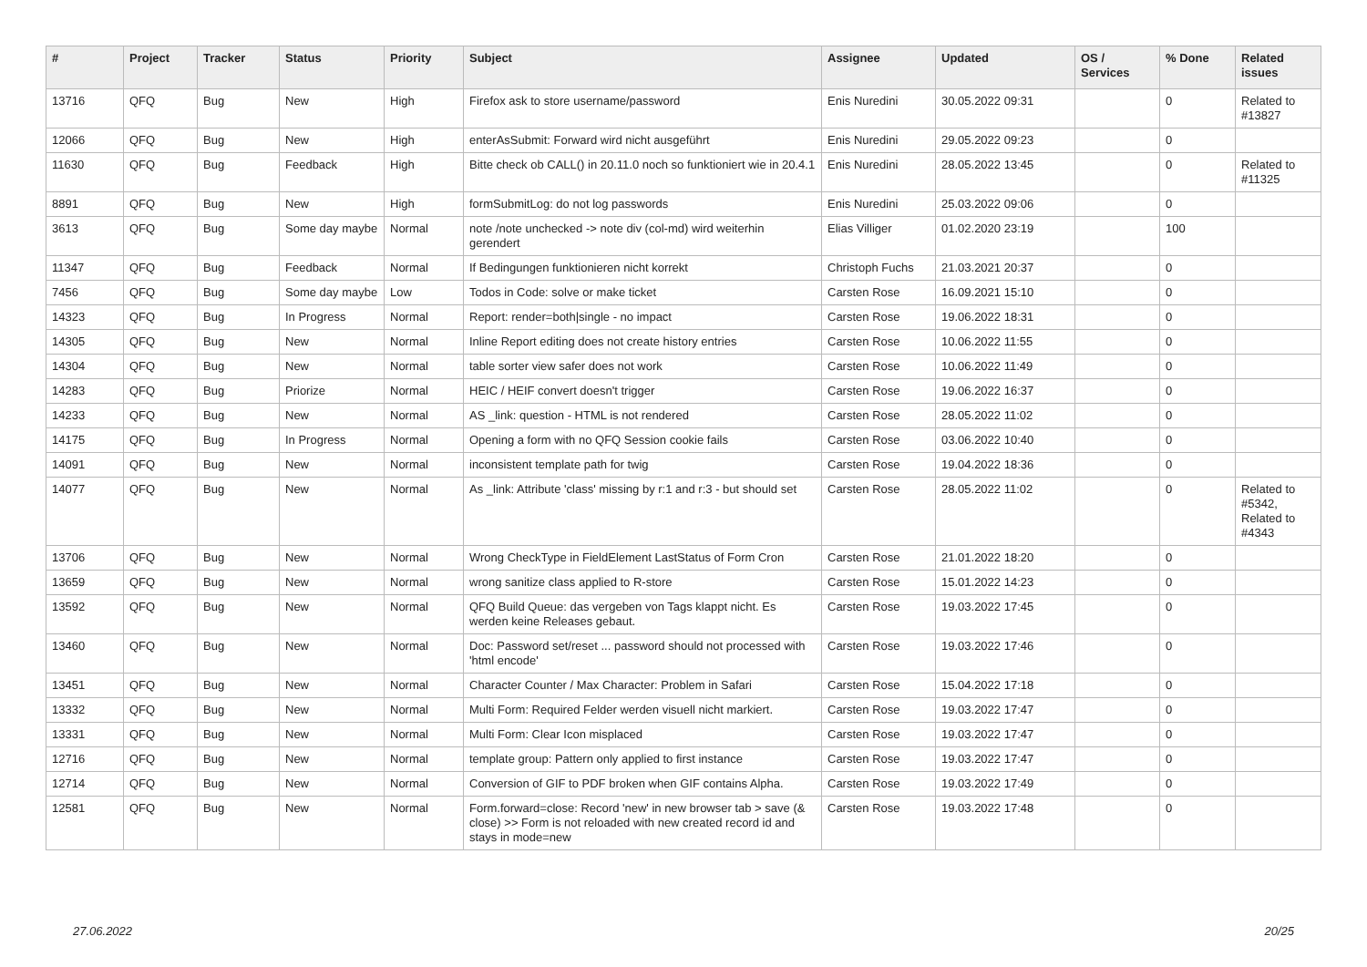| # | Project | Tracker | Status | Priority | Subject | Assignee | Updated | OS / Services | % Done | Related issues |
| --- | --- | --- | --- | --- | --- | --- | --- | --- | --- | --- |
| 13716 | QFQ | Bug | New | High | Firefox ask to store username/password | Enis Nuredini | 30.05.2022 09:31 | | 0 | Related to #13827 |
| 12066 | QFQ | Bug | New | High | enterAsSubmit: Forward wird nicht ausgeführt | Enis Nuredini | 29.05.2022 09:23 | | 0 | |
| 11630 | QFQ | Bug | Feedback | High | Bitte check ob CALL() in 20.11.0 noch so funktioniert wie in 20.4.1 | Enis Nuredini | 28.05.2022 13:45 | | 0 | Related to #11325 |
| 8891 | QFQ | Bug | New | High | formSubmitLog: do not log passwords | Enis Nuredini | 25.03.2022 09:06 | | 0 | |
| 3613 | QFQ | Bug | Some day maybe | Normal | note /note unchecked -> note div (col-md) wird weiterhin gerendert | Elias Villiger | 01.02.2020 23:19 | | 100 | |
| 11347 | QFQ | Bug | Feedback | Normal | If Bedingungen funktionieren nicht korrekt | Christoph Fuchs | 21.03.2021 20:37 | | 0 | |
| 7456 | QFQ | Bug | Some day maybe | Low | Todos in Code: solve or make ticket | Carsten Rose | 16.09.2021 15:10 | | 0 | |
| 14323 | QFQ | Bug | In Progress | Normal | Report: render=both/single - no impact | Carsten Rose | 19.06.2022 18:31 | | 0 | |
| 14305 | QFQ | Bug | New | Normal | Inline Report editing does not create history entries | Carsten Rose | 10.06.2022 11:55 | | 0 | |
| 14304 | QFQ | Bug | New | Normal | table sorter view safer does not work | Carsten Rose | 10.06.2022 11:49 | | 0 | |
| 14283 | QFQ | Bug | Priorize | Normal | HEIC / HEIF convert doesn't trigger | Carsten Rose | 19.06.2022 16:37 | | 0 | |
| 14233 | QFQ | Bug | New | Normal | AS _link: question - HTML is not rendered | Carsten Rose | 28.05.2022 11:02 | | 0 | |
| 14175 | QFQ | Bug | In Progress | Normal | Opening a form with no QFQ Session cookie fails | Carsten Rose | 03.06.2022 10:40 | | 0 | |
| 14091 | QFQ | Bug | New | Normal | inconsistent template path for twig | Carsten Rose | 19.04.2022 18:36 | | 0 | |
| 14077 | QFQ | Bug | New | Normal | As _link: Attribute 'class' missing by r:1 and r:3 - but should set | Carsten Rose | 28.05.2022 11:02 | | 0 | Related to #5342, Related to #4343 |
| 13706 | QFQ | Bug | New | Normal | Wrong CheckType in FieldElement LastStatus of Form Cron | Carsten Rose | 21.01.2022 18:20 | | 0 | |
| 13659 | QFQ | Bug | New | Normal | wrong sanitize class applied to R-store | Carsten Rose | 15.01.2022 14:23 | | 0 | |
| 13592 | QFQ | Bug | New | Normal | QFQ Build Queue: das vergeben von Tags klappt nicht. Es werden keine Releases gebaut. | Carsten Rose | 19.03.2022 17:45 | | 0 | |
| 13460 | QFQ | Bug | New | Normal | Doc: Password set/reset ... password should not processed with 'html encode' | Carsten Rose | 19.03.2022 17:46 | | 0 | |
| 13451 | QFQ | Bug | New | Normal | Character Counter / Max Character: Problem in Safari | Carsten Rose | 15.04.2022 17:18 | | 0 | |
| 13332 | QFQ | Bug | New | Normal | Multi Form: Required Felder werden visuell nicht markiert. | Carsten Rose | 19.03.2022 17:47 | | 0 | |
| 13331 | QFQ | Bug | New | Normal | Multi Form: Clear Icon misplaced | Carsten Rose | 19.03.2022 17:47 | | 0 | |
| 12716 | QFQ | Bug | New | Normal | template group: Pattern only applied to first instance | Carsten Rose | 19.03.2022 17:47 | | 0 | |
| 12714 | QFQ | Bug | New | Normal | Conversion of GIF to PDF broken when GIF contains Alpha. | Carsten Rose | 19.03.2022 17:49 | | 0 | |
| 12581 | QFQ | Bug | New | Normal | Form.forward=close: Record 'new' in new browser tab > save (& close) >> Form is not reloaded with new created record id and stays in mode=new | Carsten Rose | 19.03.2022 17:48 | | 0 | |
27.06.2022 20/25